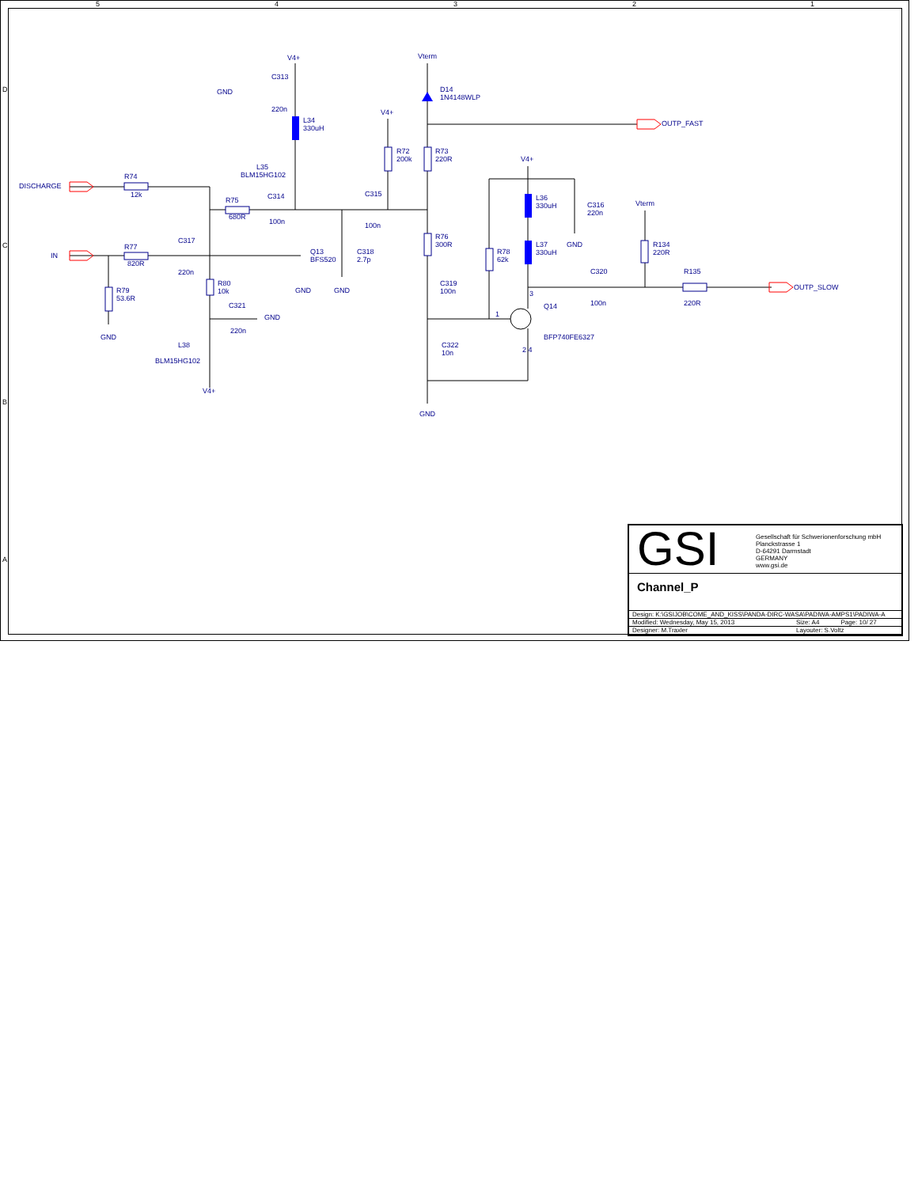V4+ Vterm
C313
GND
220n
D14
1N4148WLP
L34
330uH
V4+
OUTP_FAST
R72
200k
R73
220R
V4+
L35
BLM15HG102
R74
DISCHARGE
12k C315
C314
L36
330uH
C316
220n
R75 Vterm
680R
100n 100n
R76
300R
C317 GND
R134
220R
L37
330uH
R77
IN
Q13
BFS520
C318
2.7p
R78
62k
820R
C320 R135
220n
C319
100n
R80
10k
OUTP_SLOW
GND GND
R79
53.6R
3
100n 220R
C321 Q14
1
GND
220n
GND BFP740FE6327
L38
C322
10n
2 4
BLM15HG102
V4+
GND
5 4 3 2 1
D
C
B
A
GSI
Gesellschaft für Schwerionenforschung mbH
Planckstrasse 1
D-64291 Darmstadt
GERMANY
www.gsi.de
Channel_P
| Design: K:\GSIJOB\COME_AND_KISS\PANDA-DIRC-WASA\PADIWA-AMPS1\PADIWA-A | | |
| Modified: Wednesday, May 15, 2013 | Size: A4 | Page: 10/ 27 |
| Designer: M.Traxler | Layouter: S.Voltz | |